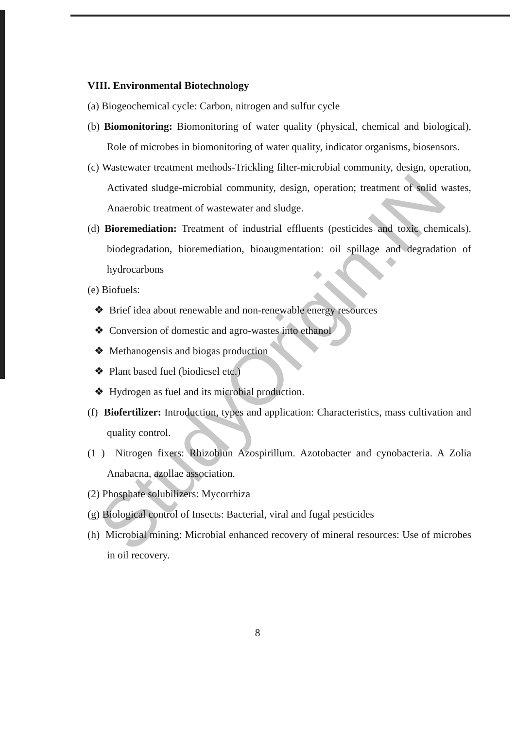VIII. Environmental Biotechnology
(a) Biogeochemical cycle: Carbon, nitrogen and sulfur cycle
(b) Biomonitoring: Biomonitoring of water quality (physical, chemical and biological), Role of microbes in biomonitoring of water quality, indicator organisms, biosensors.
(c) Wastewater treatment methods-Trickling filter-microbial community, design, operation, Activated sludge-microbial community, design, operation; treatment of solid wastes, Anaerobic treatment of wastewater and sludge.
(d) Bioremediation: Treatment of industrial effluents (pesticides and toxic chemicals). biodegradation, bioremediation, bioaugmentation: oil spillage and degradation of hydrocarbons
(e) Biofuels:
❖ Brief idea about renewable and non-renewable energy resources
❖ Conversion of domestic and agro-wastes into ethanol
❖ Methanogensis and biogas production
❖ Plant based fuel (biodiesel etc.)
❖ Hydrogen as fuel and its microbial production.
(f) Biofertilizer: Introduction, types and application: Characteristics, mass cultivation and quality control.
(1 ) Nitrogen fixers: Rhizobiun Azospirillum. Azotobacter and cynobacteria. A Zolia Anabacna, azollae association.
(2) Phosphate solubilizers: Mycorrhiza
(g) Biological control of Insects: Bacterial, viral and fugal pesticides
(h) Microbial mining: Microbial enhanced recovery of mineral resources: Use of microbes in oil recovery.
StudyOrigin.IN
8